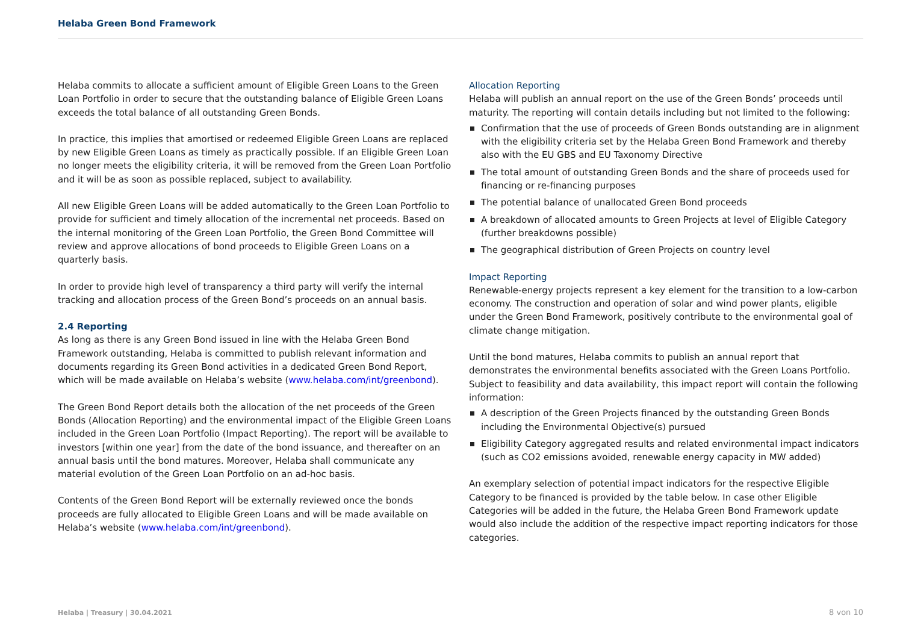Helaba Green Bond Framework
Helaba commits to allocate a sufficient amount of Eligible Green Loans to the Green Loan Portfolio in order to secure that the outstanding balance of Eligible Green Loans exceeds the total balance of all outstanding Green Bonds.
In practice, this implies that amortised or redeemed Eligible Green Loans are replaced by new Eligible Green Loans as timely as practically possible. If an Eligible Green Loan no longer meets the eligibility criteria, it will be removed from the Green Loan Portfolio and it will be as soon as possible replaced, subject to availability.
All new Eligible Green Loans will be added automatically to the Green Loan Portfolio to provide for sufficient and timely allocation of the incremental net proceeds. Based on the internal monitoring of the Green Loan Portfolio, the Green Bond Committee will review and approve allocations of bond proceeds to Eligible Green Loans on a quarterly basis.
In order to provide high level of transparency a third party will verify the internal tracking and allocation process of the Green Bond’s proceeds on an annual basis.
2.4 Reporting
As long as there is any Green Bond issued in line with the Helaba Green Bond Framework outstanding, Helaba is committed to publish relevant information and documents regarding its Green Bond activities in a dedicated Green Bond Report, which will be made available on Helaba’s website (www.helaba.com/int/greenbond).
The Green Bond Report details both the allocation of the net proceeds of the Green Bonds (Allocation Reporting) and the environmental impact of the Eligible Green Loans included in the Green Loan Portfolio (Impact Reporting). The report will be available to investors [within one year] from the date of the bond issuance, and thereafter on an annual basis until the bond matures. Moreover, Helaba shall communicate any material evolution of the Green Loan Portfolio on an ad-hoc basis.
Contents of the Green Bond Report will be externally reviewed once the bonds proceeds are fully allocated to Eligible Green Loans and will be made available on Helaba’s website (www.helaba.com/int/greenbond).
Allocation Reporting
Helaba will publish an annual report on the use of the Green Bonds’ proceeds until maturity. The reporting will contain details including but not limited to the following:
Confirmation that the use of proceeds of Green Bonds outstanding are in alignment with the eligibility criteria set by the Helaba Green Bond Framework and thereby also with the EU GBS and EU Taxonomy Directive
The total amount of outstanding Green Bonds and the share of proceeds used for financing or re-financing purposes
The potential balance of unallocated Green Bond proceeds
A breakdown of allocated amounts to Green Projects at level of Eligible Category (further breakdowns possible)
The geographical distribution of Green Projects on country level
Impact Reporting
Renewable-energy projects represent a key element for the transition to a low-carbon economy. The construction and operation of solar and wind power plants, eligible under the Green Bond Framework, positively contribute to the environmental goal of climate change mitigation.
Until the bond matures, Helaba commits to publish an annual report that demonstrates the environmental benefits associated with the Green Loans Portfolio. Subject to feasibility and data availability, this impact report will contain the following information:
A description of the Green Projects financed by the outstanding Green Bonds including the Environmental Objective(s) pursued
Eligibility Category aggregated results and related environmental impact indicators (such as CO2 emissions avoided, renewable energy capacity in MW added)
An exemplary selection of potential impact indicators for the respective Eligible Category to be financed is provided by the table below. In case other Eligible Categories will be added in the future, the Helaba Green Bond Framework update would also include the addition of the respective impact reporting indicators for those categories.
Helaba | Treasury | 30.04.2021 8 von 10